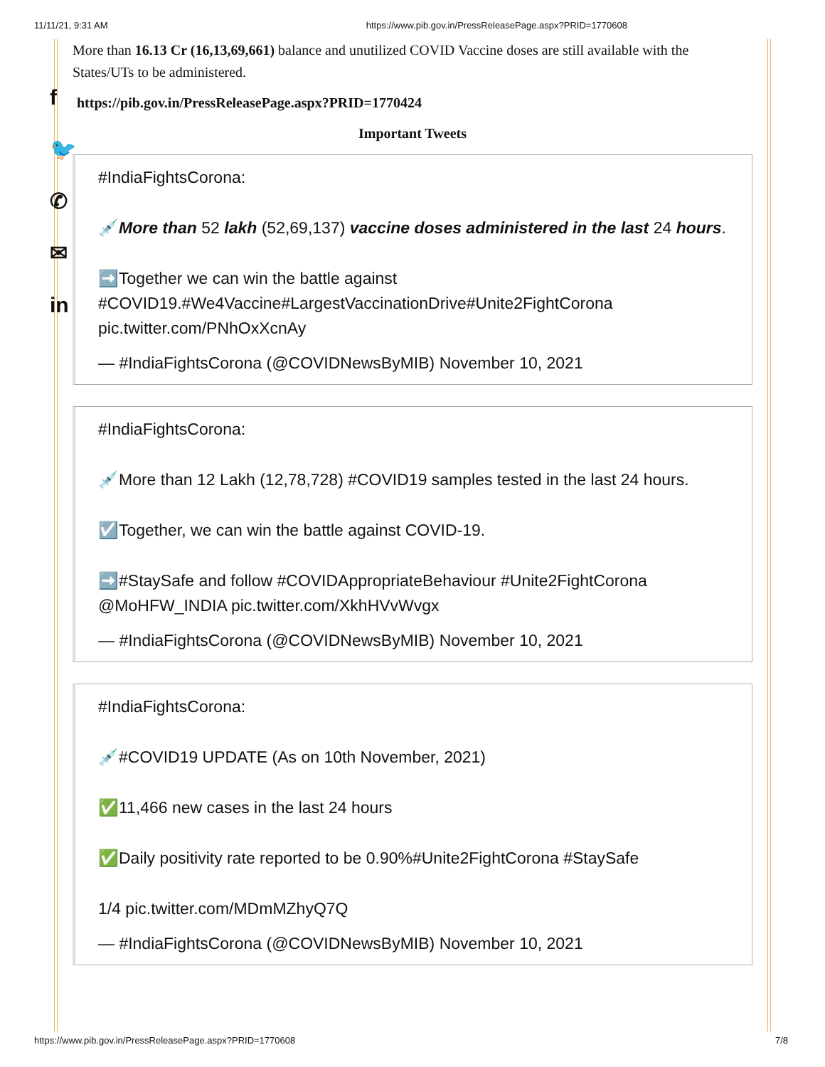11/11/21, 9:31 AM https://www.pib.gov.in/PressReleasePage.aspx?PRID=1770608
f
🐦
✆
✉
in
More than 16.13 Cr (16,13,69,661) balance and unutilized COVID Vaccine doses are still available with the States/UTs to be administered.
https://pib.gov.in/PressReleasePage.aspx?PRID=1770424
Important Tweets
#IndiaFightsCorona:
💉More than 52 lakh (52,69,137) vaccine doses administered in the last 24 hours.
➡️Together we can win the battle against #COVID19.#We4Vaccine#LargestVaccinationDrive#Unite2FightCorona pic.twitter.com/PNhOxXcnAy
— #IndiaFightsCorona (@COVIDNewsByMIB) November 10, 2021
#IndiaFightsCorona:
💉More than 12 Lakh (12,78,728) #COVID19 samples tested in the last 24 hours.
☑️Together, we can win the battle against COVID-19.
➡️#StaySafe and follow #COVIDAppropriateBehaviour #Unite2FightCorona @MoHFW_INDIA pic.twitter.com/XkhHVvWvgx
— #IndiaFightsCorona (@COVIDNewsByMIB) November 10, 2021
#IndiaFightsCorona:
💉#COVID19 UPDATE (As on 10th November, 2021)
✅11,466 new cases in the last 24 hours
✅Daily positivity rate reported to be 0.90%#Unite2FightCorona #StaySafe
1/4 pic.twitter.com/MDmMZhyQ7Q
— #IndiaFightsCorona (@COVIDNewsByMIB) November 10, 2021
https://www.pib.gov.in/PressReleasePage.aspx?PRID=1770608 7/8